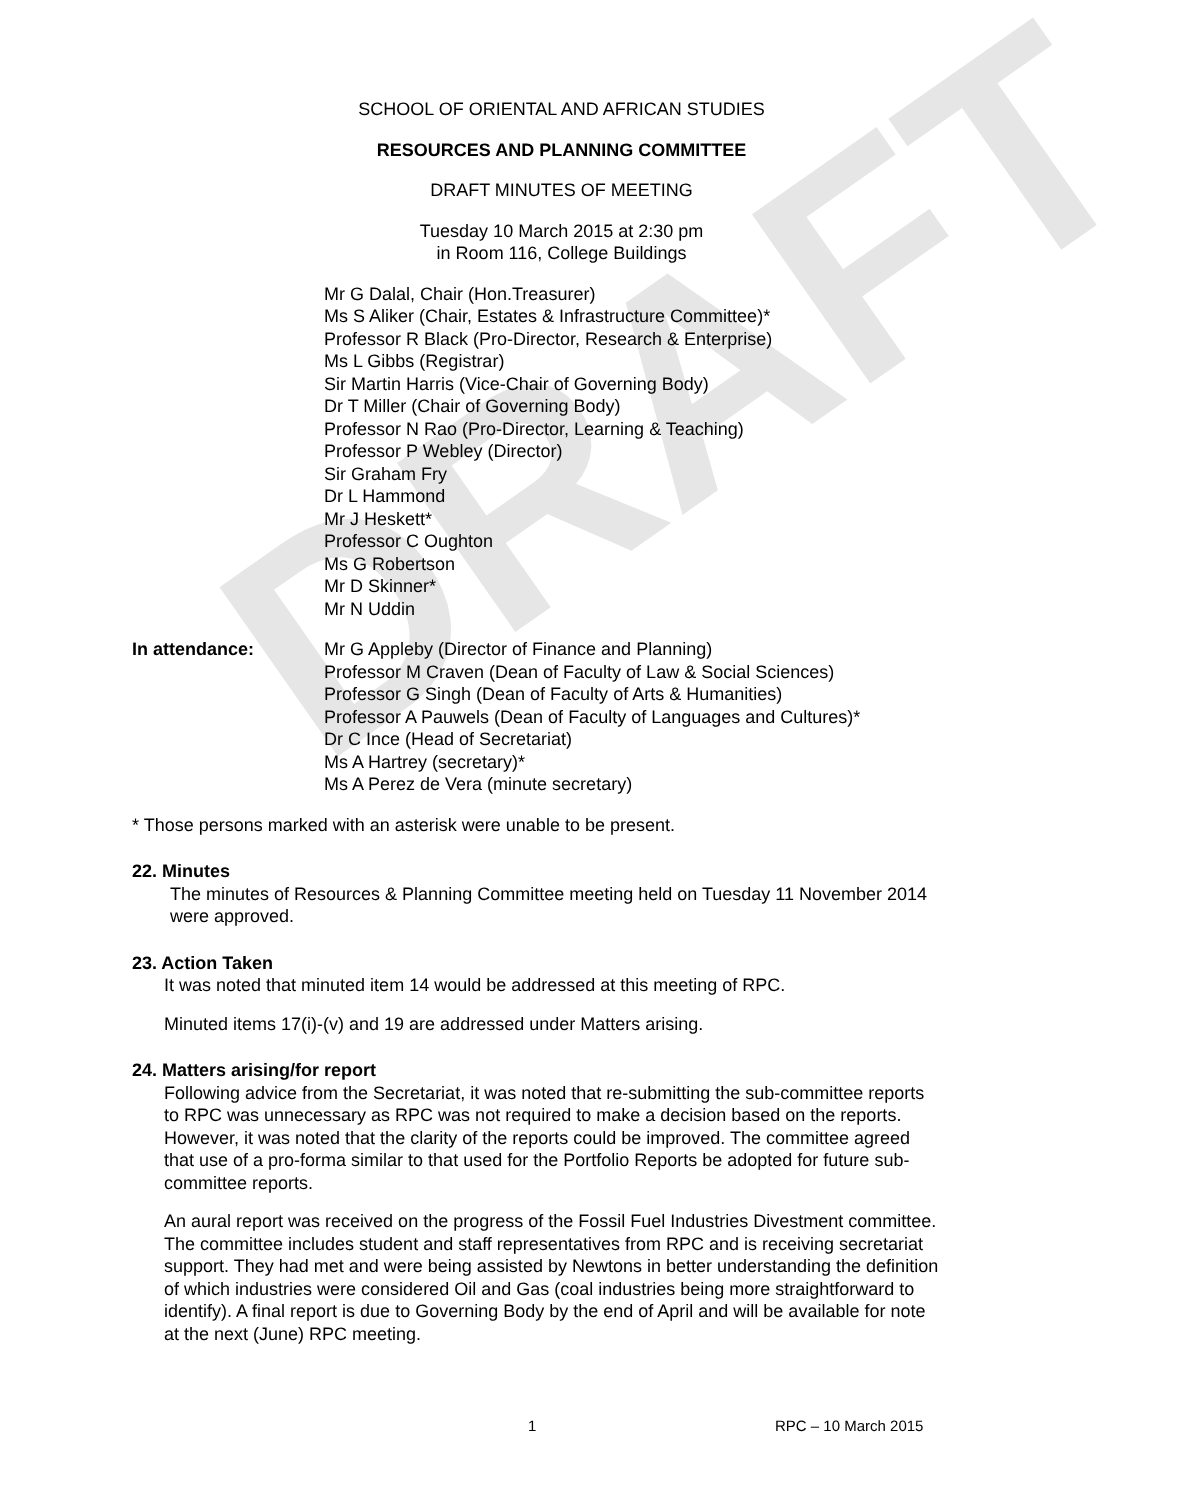DRAFT
SCHOOL OF ORIENTAL AND AFRICAN STUDIES
RESOURCES AND PLANNING COMMITTEE
DRAFT MINUTES OF MEETING
Tuesday 10 March 2015 at 2:30 pm
in Room 116, College Buildings
Mr G Dalal, Chair (Hon.Treasurer)
Ms S Aliker (Chair, Estates & Infrastructure Committee)*
Professor R Black (Pro-Director, Research & Enterprise)
Ms L Gibbs (Registrar)
Sir Martin Harris (Vice-Chair of Governing Body)
Dr T Miller (Chair of Governing Body)
Professor N Rao (Pro-Director, Learning & Teaching)
Professor P Webley (Director)
Sir Graham Fry
Dr L Hammond
Mr J Heskett*
Professor C Oughton
Ms G Robertson
Mr D Skinner*
Mr N Uddin
In attendance: Mr G Appleby (Director of Finance and Planning)
Professor M Craven (Dean of Faculty of Law & Social Sciences)
Professor G Singh (Dean of Faculty of Arts & Humanities)
Professor A Pauwels (Dean of Faculty of Languages and Cultures)*
Dr C Ince (Head of Secretariat)
Ms A Hartrey (secretary)*
Ms A Perez de Vera (minute secretary)
* Those persons marked with an asterisk were unable to be present.
22. Minutes
The minutes of Resources & Planning Committee meeting held on Tuesday 11 November 2014 were approved.
23. Action Taken
It was noted that minuted item 14 would be addressed at this meeting of RPC.
Minuted items 17(i)-(v) and 19 are addressed under Matters arising.
24. Matters arising/for report
Following advice from the Secretariat, it was noted that re-submitting the sub-committee reports to RPC was unnecessary as RPC was not required to make a decision based on the reports. However, it was noted that the clarity of the reports could be improved. The committee agreed that use of a pro-forma similar to that used for the Portfolio Reports be adopted for future sub-committee reports.
An aural report was received on the progress of the Fossil Fuel Industries Divestment committee. The committee includes student and staff representatives from RPC and is receiving secretariat support. They had met and were being assisted by Newtons in better understanding the definition of which industries were considered Oil and Gas (coal industries being more straightforward to identify). A final report is due to Governing Body by the end of April and will be available for note at the next (June) RPC meeting.
1 RPC – 10 March 2015